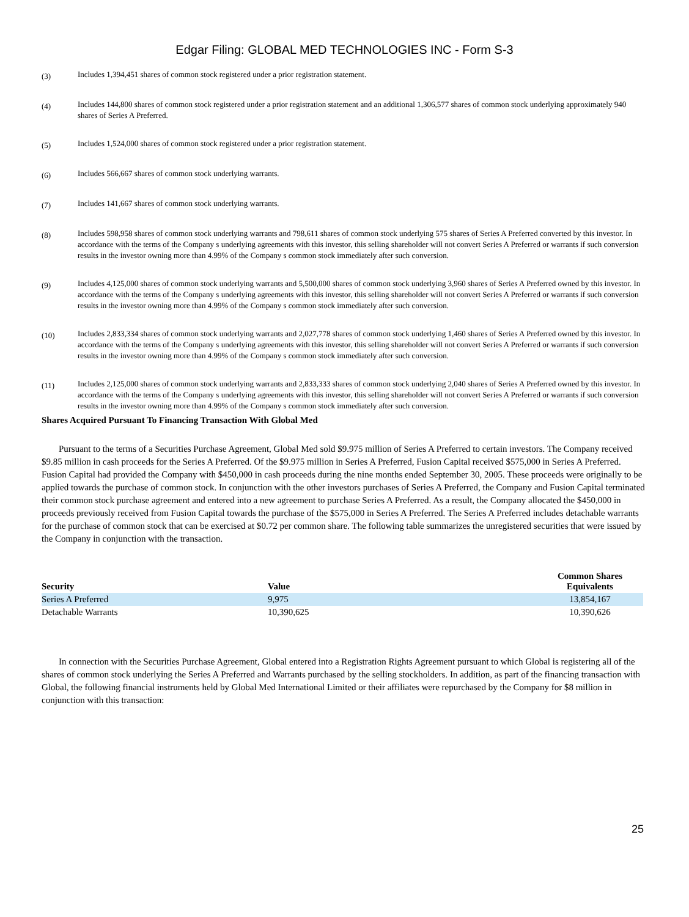Edgar Filing: GLOBAL MED TECHNOLOGIES INC - Form S-3
(3)
Includes 1,394,451 shares of common stock registered under a prior registration statement.
(4)
Includes 144,800 shares of common stock registered under a prior registration statement and an additional 1,306,577 shares of common stock underlying approximately 940 shares of Series A Preferred.
(5)
Includes 1,524,000 shares of common stock registered under a prior registration statement.
(6)
Includes 566,667 shares of common stock underlying warrants.
(7)
Includes 141,667 shares of common stock underlying warrants.
(8)
Includes 598,958 shares of common stock underlying warrants and 798,611 shares of common stock underlying 575 shares of Series A Preferred converted by this investor. In accordance with the terms of the Company s underlying agreements with this investor, this selling shareholder will not convert Series A Preferred or warrants if such conversion results in the investor owning more than 4.99% of the Company s common stock immediately after such conversion.
(9)
Includes 4,125,000 shares of common stock underlying warrants and 5,500,000 shares of common stock underlying 3,960 shares of Series A Preferred owned by this investor. In accordance with the terms of the Company s underlying agreements with this investor, this selling shareholder will not convert Series A Preferred or warrants if such conversion results in the investor owning more than 4.99% of the Company s common stock immediately after such conversion.
(10)
Includes 2,833,334 shares of common stock underlying warrants and 2,027,778 shares of common stock underlying 1,460 shares of Series A Preferred owned by this investor. In accordance with the terms of the Company s underlying agreements with this investor, this selling shareholder will not convert Series A Preferred or warrants if such conversion results in the investor owning more than 4.99% of the Company s common stock immediately after such conversion.
(11)
Includes 2,125,000 shares of common stock underlying warrants and 2,833,333 shares of common stock underlying 2,040 shares of Series A Preferred owned by this investor. In accordance with the terms of the Company s underlying agreements with this investor, this selling shareholder will not convert Series A Preferred or warrants if such conversion results in the investor owning more than 4.99% of the Company s common stock immediately after such conversion.
Shares Acquired Pursuant To Financing Transaction With Global Med
Pursuant to the terms of a Securities Purchase Agreement, Global Med sold $9.975 million of Series A Preferred to certain investors. The Company received $9.85 million in cash proceeds for the Series A Preferred. Of the $9.975 million in Series A Preferred, Fusion Capital received $575,000 in Series A Preferred. Fusion Capital had provided the Company with $450,000 in cash proceeds during the nine months ended September 30, 2005. These proceeds were originally to be applied towards the purchase of common stock. In conjunction with the other investors purchases of Series A Preferred, the Company and Fusion Capital terminated their common stock purchase agreement and entered into a new agreement to purchase Series A Preferred. As a result, the Company allocated the $450,000 in proceeds previously received from Fusion Capital towards the purchase of the $575,000 in Series A Preferred. The Series A Preferred includes detachable warrants for the purchase of common stock that can be exercised at $0.72 per common share. The following table summarizes the unregistered securities that were issued by the Company in conjunction with the transaction.
| Security | Value | Common Shares Equivalents |
| --- | --- | --- |
| Series A Preferred | 9,975 | 13,854,167 |
| Detachable Warrants | 10,390,625 | 10,390,626 |
In connection with the Securities Purchase Agreement, Global entered into a Registration Rights Agreement pursuant to which Global is registering all of the shares of common stock underlying the Series A Preferred and Warrants purchased by the selling stockholders. In addition, as part of the financing transaction with Global, the following financial instruments held by Global Med International Limited or their affiliates were repurchased by the Company for $8 million in conjunction with this transaction:
25